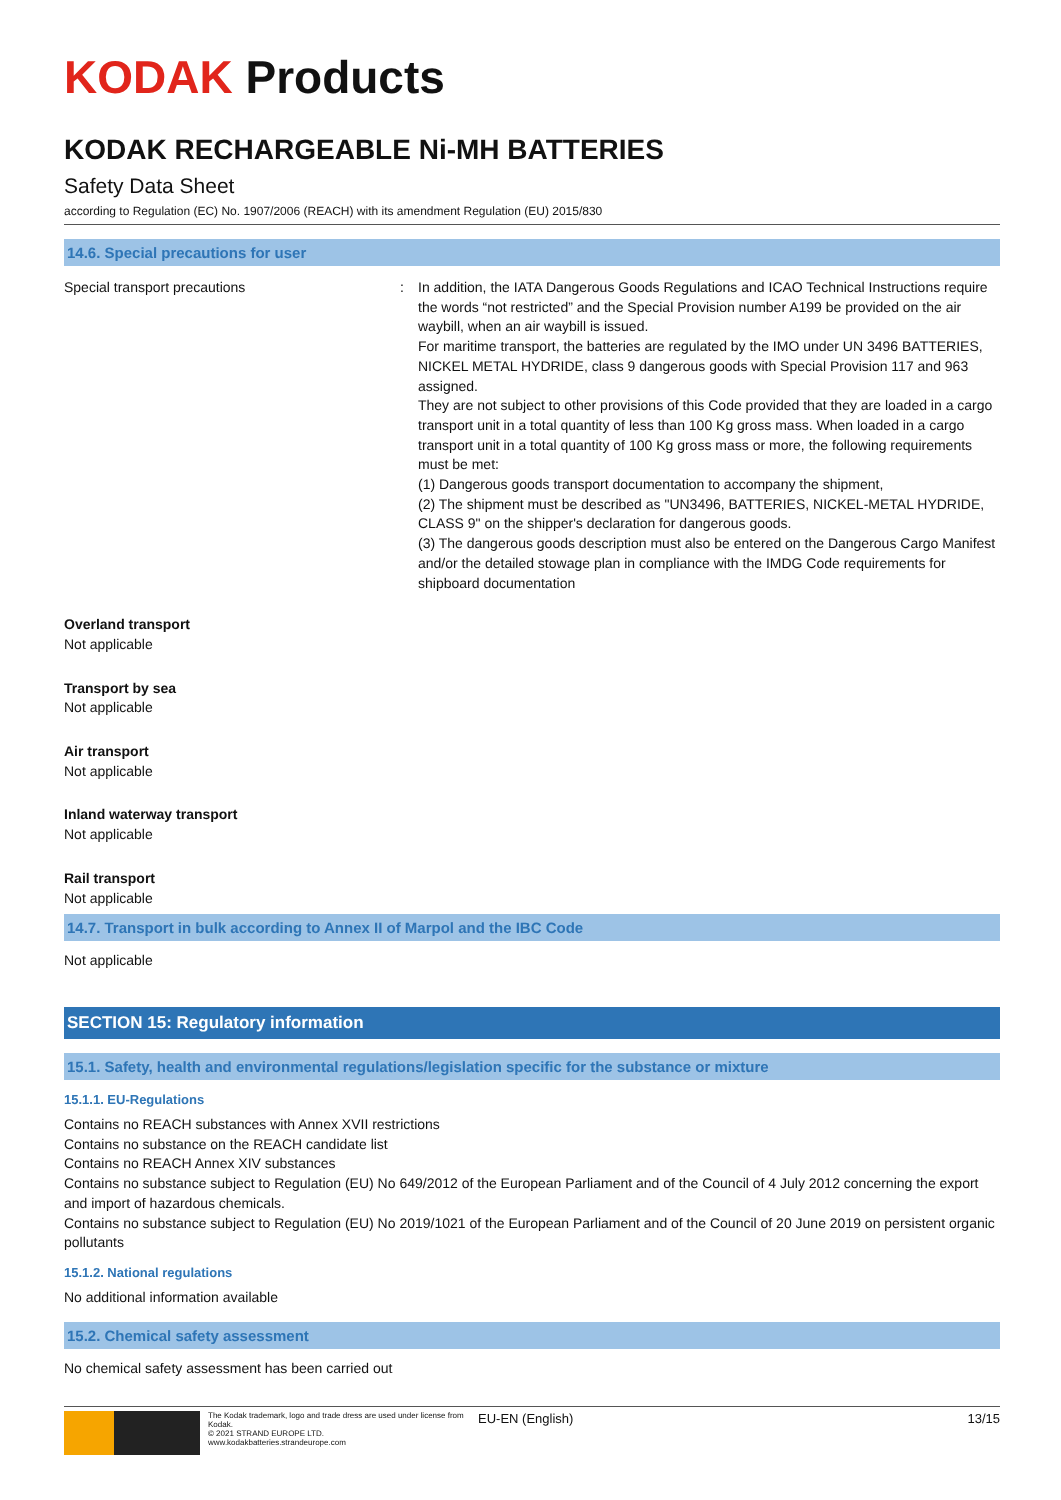KODAK Products
KODAK RECHARGEABLE Ni-MH BATTERIES
Safety Data Sheet
according to Regulation (EC) No. 1907/2006 (REACH) with its amendment Regulation (EU) 2015/830
14.6. Special precautions for user
Special transport precautions : In addition, the IATA Dangerous Goods Regulations and ICAO Technical Instructions require the words “not restricted” and the Special Provision number A199 be provided on the air waybill, when an air waybill is issued.
For maritime transport, the batteries are regulated by the IMO under UN 3496 BATTERIES, NICKEL METAL HYDRIDE, class 9 dangerous goods with Special Provision 117 and 963 assigned.
They are not subject to other provisions of this Code provided that they are loaded in a cargo transport unit in a total quantity of less than 100 Kg gross mass. When loaded in a cargo transport unit in a total quantity of 100 Kg gross mass or more, the following requirements must be met:
(1) Dangerous goods transport documentation to accompany the shipment,
(2) The shipment must be described as "UN3496, BATTERIES, NICKEL-METAL HYDRIDE, CLASS 9" on the shipper's declaration for dangerous goods.
(3) The dangerous goods description must also be entered on the Dangerous Cargo Manifest and/or the detailed stowage plan in compliance with the IMDG Code requirements for shipboard documentation
Overland transport
Not applicable
Transport by sea
Not applicable
Air transport
Not applicable
Inland waterway transport
Not applicable
Rail transport
Not applicable
14.7. Transport in bulk according to Annex II of Marpol and the IBC Code
Not applicable
SECTION 15: Regulatory information
15.1. Safety, health and environmental regulations/legislation specific for the substance or mixture
15.1.1. EU-Regulations
Contains no REACH substances with Annex XVII restrictions
Contains no substance on the REACH candidate list
Contains no REACH Annex XIV substances
Contains no substance subject to Regulation (EU) No 649/2012 of the European Parliament and of the Council of 4 July 2012 concerning the export and import of hazardous chemicals.
Contains no substance subject to Regulation (EU) No 2019/1021 of the European Parliament and of the Council of 20 June 2019 on persistent organic pollutants
15.1.2. National regulations
No additional information available
15.2. Chemical safety assessment
No chemical safety assessment has been carried out
The Kodak trademark, logo and trade dress are used under license from Kodak.
© 2021 STRAND EUROPE LTD.
www.kodakbatteries.strandeurope.com
EU-EN (English) 13/15